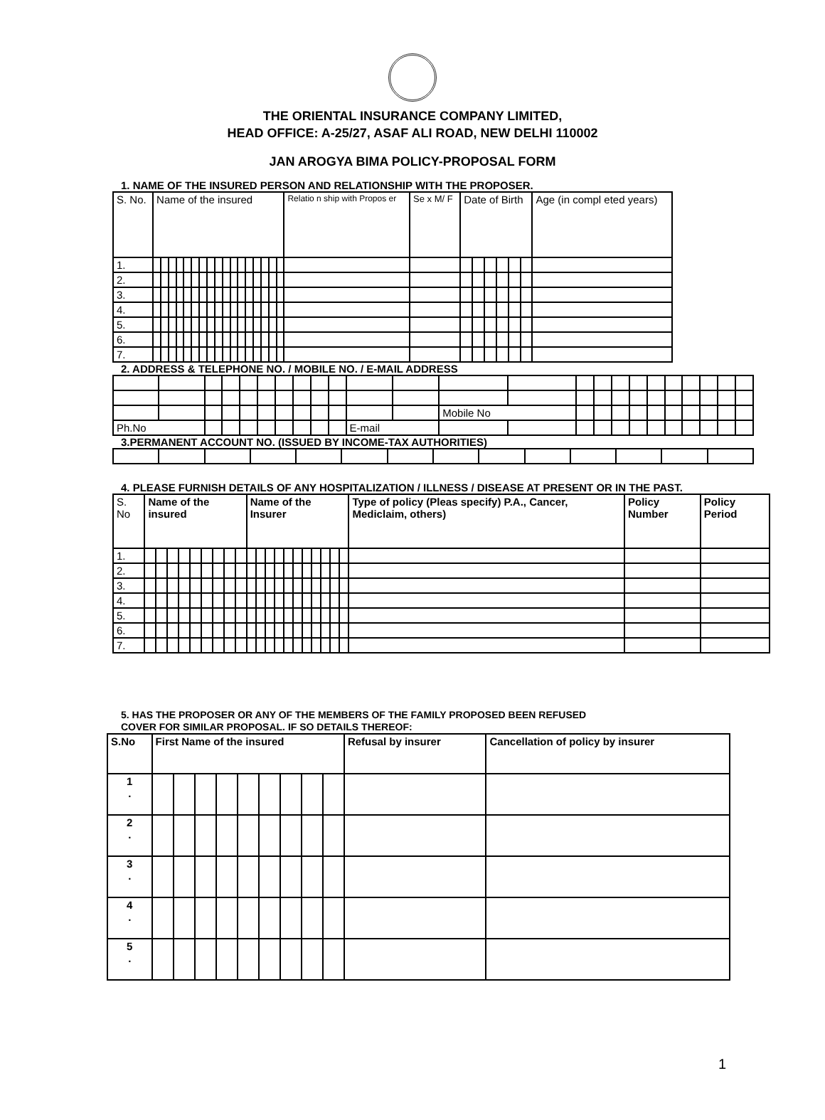THE ORIENTAL INSURANCE COMPANY LIMITED,
HEAD OFFICE: A-25/27, ASAF ALI ROAD, NEW DELHI 110002
JAN AROGYA BIMA POLICY-PROPOSAL FORM
1. NAME OF THE INSURED PERSON AND RELATIONSHIP WITH THE PROPOSER.
| S. No. | Name of the insured | | | | | | | | | | | | | | | | | Relatio n ship with Propos er | Se x M/ F | Date of Birth | | | | | | Age (in compl eted years) |
| --- | --- | --- | --- | --- | --- | --- | --- | --- | --- | --- | --- | --- | --- | --- | --- | --- | --- | --- | --- | --- | --- | --- | --- | --- | --- | --- |
| 1. | | | | | | | | | | | | | | | | | | | | | | | | | | |
| 2. | | | | | | | | | | | | | | | | | | | | | | | | | | |
| 3. | | | | | | | | | | | | | | | | | | | | | | | | | | |
| 4. | | | | | | | | | | | | | | | | | | | | | | | | | | |
| 5. | | | | | | | | | | | | | | | | | | | | | | | | | | |
| 6. | | | | | | | | | | | | | | | | | | | | | | | | | | |
| 7. | | | | | | | | | | | | | | | | | | | | | | | | | | |
2. ADDRESS & TELEPHONE NO. / MOBILE NO. / E-MAIL ADDRESS
| | | | | | | | | | | | | Mobile No | | | | | | | | | | | |
| Ph.No | | | | | | | | | | E-mail | | | | | | | | | | | | | |
3.PERMANENT ACCOUNT NO. (ISSUED BY INCOME-TAX AUTHORITIES)
4. PLEASE FURNISH DETAILS OF ANY HOSPITALIZATION / ILLNESS / DISEASE AT PRESENT OR IN THE PAST.
| S. No | Name of the insured | | | | | | | | | Name of the Insurer | | | | | | | | | | | Type of policy (Pleas specify) P.A., Cancer, Mediclaim, others) | Policy Number | Policy Period |
| --- | --- | --- | --- | --- | --- | --- | --- | --- | --- | --- | --- | --- | --- | --- | --- | --- | --- | --- | --- | --- | --- | --- | --- |
| 1. | | | | | | | | | | | | | | | | | | | | | | | |
| 2. | | | | | | | | | | | | | | | | | | | | | | | |
| 3. | | | | | | | | | | | | | | | | | | | | | | | |
| 4. | | | | | | | | | | | | | | | | | | | | | | | |
| 5. | | | | | | | | | | | | | | | | | | | | | | | |
| 6. | | | | | | | | | | | | | | | | | | | | | | | |
| 7. | | | | | | | | | | | | | | | | | | | | | | | |
5. HAS THE PROPOSER OR ANY OF THE MEMBERS OF THE FAMILY PROPOSED BEEN REFUSED
COVER FOR SIMILAR PROPOSAL. IF SO DETAILS THEREOF:
| S.No | First Name of the insured | | | | | | | | | Refusal by insurer | Cancellation of policy by insurer |
| --- | --- | --- | --- | --- | --- | --- | --- | --- | --- | --- | --- |
| 1 . | | | | | | | | | | | |
| 2 . | | | | | | | | | | | |
| 3 . | | | | | | | | | | | |
| 4 . | | | | | | | | | | | |
| 5 . | | | | | | | | | | | |
1